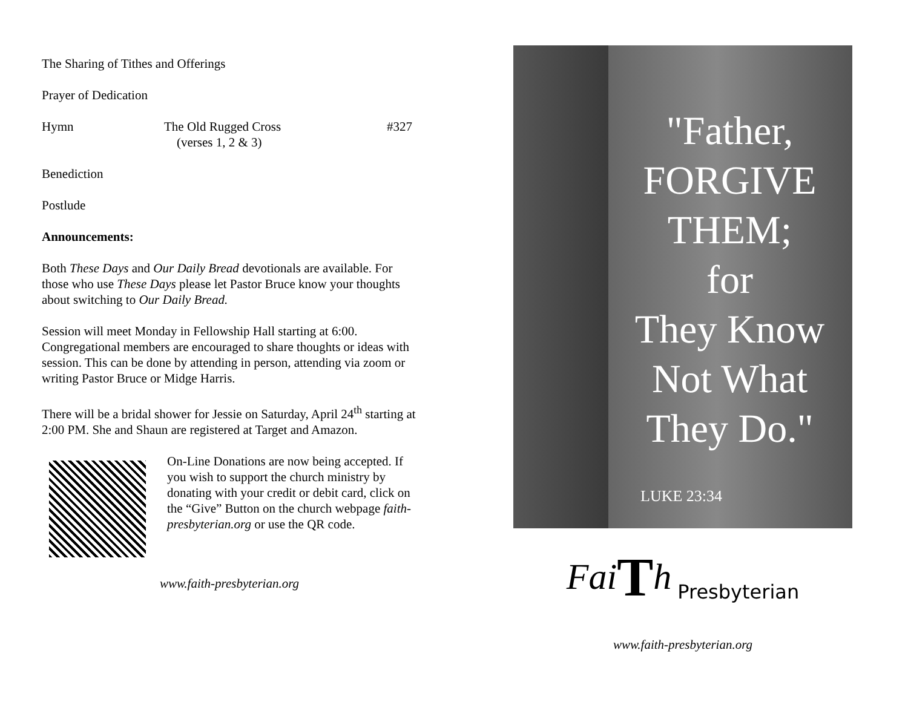The Sharing of Tithes and Offerings
Prayer of Dedication
Hymn The Old Rugged Cross
(verses 1, 2 & 3) #327
Benediction
Postlude
Announcements:
Both These Days and Our Daily Bread devotionals are available. For those who use These Days please let Pastor Bruce know your thoughts about switching to Our Daily Bread.
Session will meet Monday in Fellowship Hall starting at 6:00. Congregational members are encouraged to share thoughts or ideas with session. This can be done by attending in person, attending via zoom or writing Pastor Bruce or Midge Harris.
There will be a bridal shower for Jessie on Saturday, April 24<sup>th</sup> starting at 2:00 PM. She and Shaun are registered at Target and Amazon.
On-Line Donations are now being accepted. If you wish to support the church ministry by donating with your credit or debit card, click on the “Give” Button on the church webpage faith-presbyterian.org or use the QR code.
www.faith-presbyterian.org
"Father,
FORGIVE
THEM;
for
They Know
Not What
They Do."
LUKE 23:34
Fai T h Presbyterian
www.faith-presbyterian.org